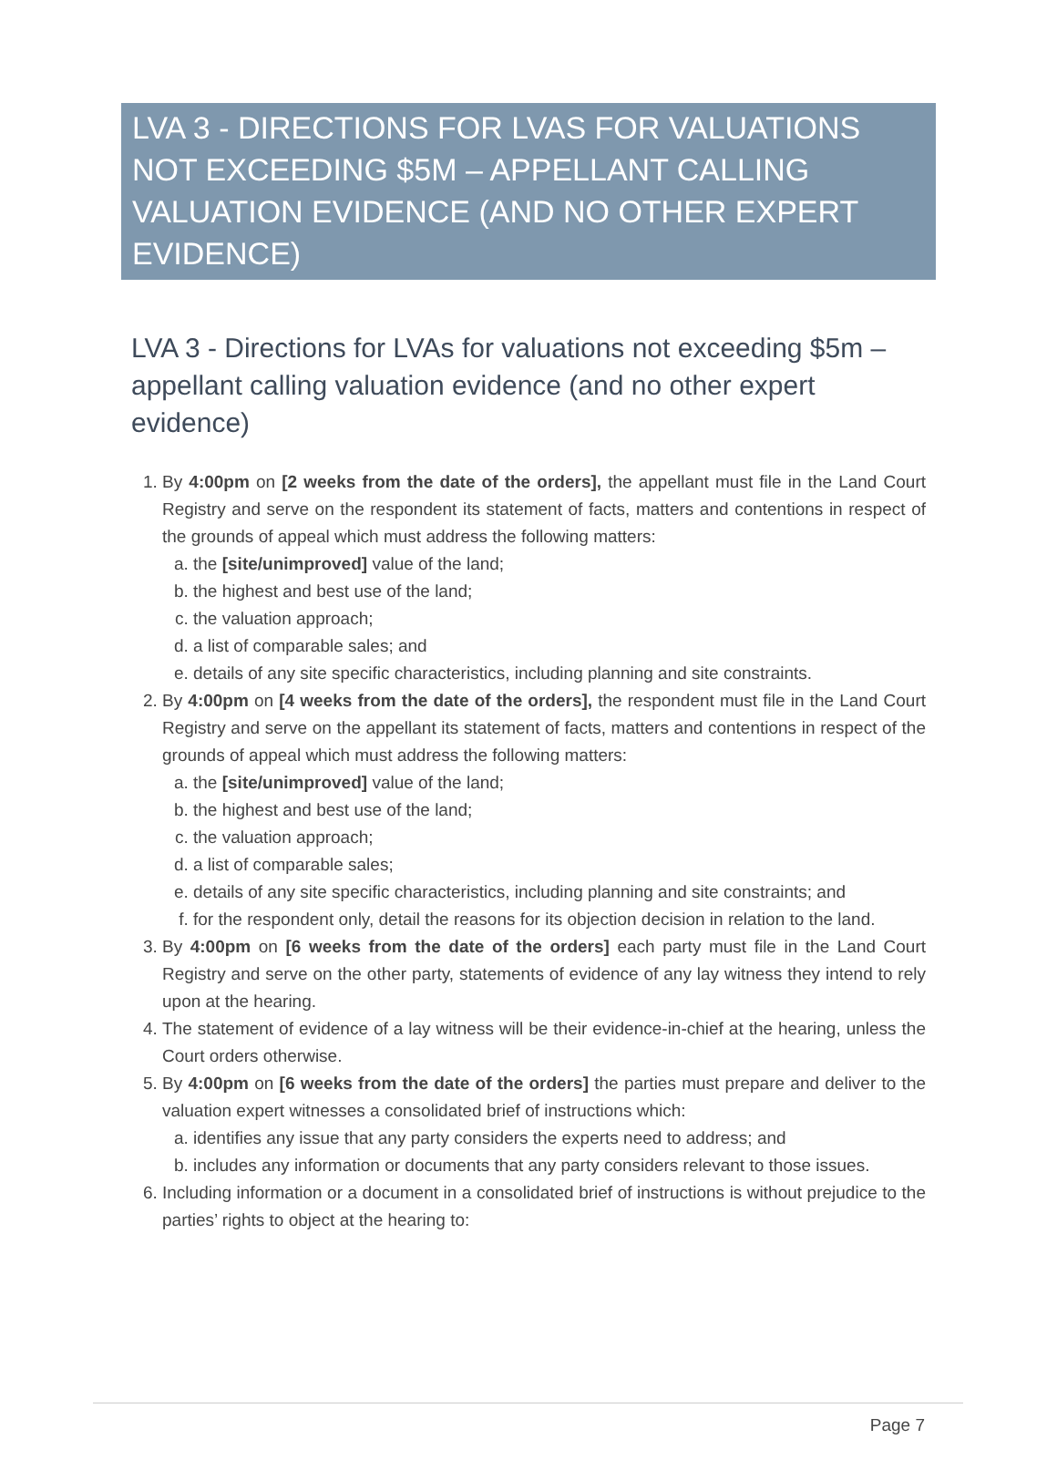LVA 3 - DIRECTIONS FOR LVAS FOR VALUATIONS NOT EXCEEDING $5M – APPELLANT CALLING VALUATION EVIDENCE (AND NO OTHER EXPERT EVIDENCE)
LVA 3 - Directions for LVAs for valuations not exceeding $5m – appellant calling valuation evidence (and no other expert evidence)
1. By 4:00pm on [2 weeks from the date of the orders], the appellant must file in the Land Court Registry and serve on the respondent its statement of facts, matters and contentions in respect of the grounds of appeal which must address the following matters:
a. the [site/unimproved] value of the land;
b. the highest and best use of the land;
c. the valuation approach;
d. a list of comparable sales; and
e. details of any site specific characteristics, including planning and site constraints.
2. By 4:00pm on [4 weeks from the date of the orders], the respondent must file in the Land Court Registry and serve on the appellant its statement of facts, matters and contentions in respect of the grounds of appeal which must address the following matters:
a. the [site/unimproved] value of the land;
b. the highest and best use of the land;
c. the valuation approach;
d. a list of comparable sales;
e. details of any site specific characteristics, including planning and site constraints; and
f. for the respondent only, detail the reasons for its objection decision in relation to the land.
3. By 4:00pm on [6 weeks from the date of the orders] each party must file in the Land Court Registry and serve on the other party, statements of evidence of any lay witness they intend to rely upon at the hearing.
4. The statement of evidence of a lay witness will be their evidence-in-chief at the hearing, unless the Court orders otherwise.
5. By 4:00pm on [6 weeks from the date of the orders] the parties must prepare and deliver to the valuation expert witnesses a consolidated brief of instructions which:
a. identifies any issue that any party considers the experts need to address; and
b. includes any information or documents that any party considers relevant to those issues.
6. Including information or a document in a consolidated brief of instructions is without prejudice to the parties’ rights to object at the hearing to:
Page 7